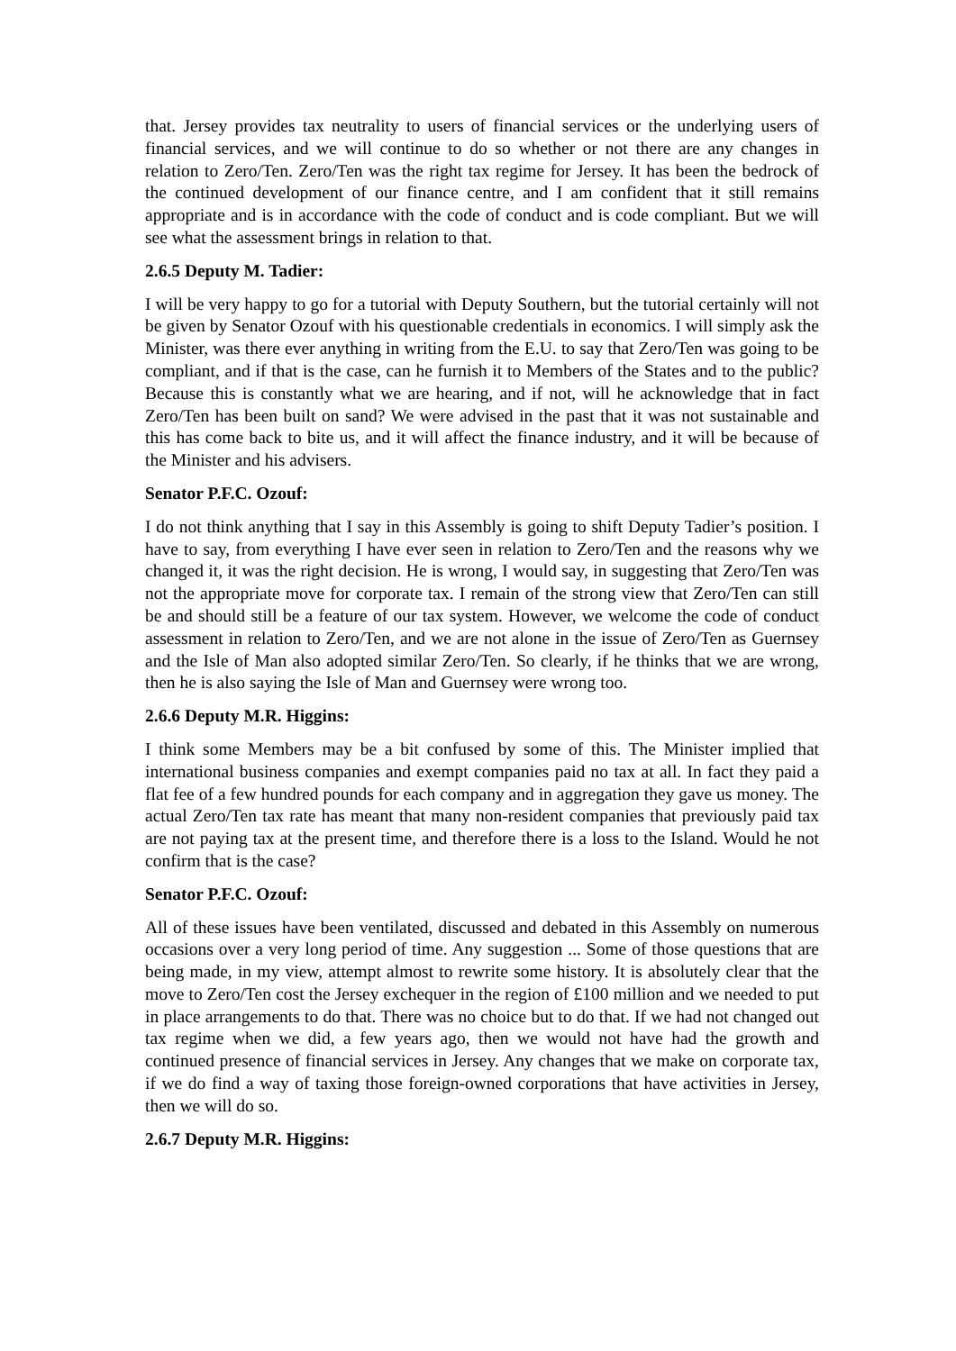that. Jersey provides tax neutrality to users of financial services or the underlying users of financial services, and we will continue to do so whether or not there are any changes in relation to Zero/Ten. Zero/Ten was the right tax regime for Jersey. It has been the bedrock of the continued development of our finance centre, and I am confident that it still remains appropriate and is in accordance with the code of conduct and is code compliant. But we will see what the assessment brings in relation to that.
2.6.5 Deputy M. Tadier:
I will be very happy to go for a tutorial with Deputy Southern, but the tutorial certainly will not be given by Senator Ozouf with his questionable credentials in economics. I will simply ask the Minister, was there ever anything in writing from the E.U. to say that Zero/Ten was going to be compliant, and if that is the case, can he furnish it to Members of the States and to the public? Because this is constantly what we are hearing, and if not, will he acknowledge that in fact Zero/Ten has been built on sand? We were advised in the past that it was not sustainable and this has come back to bite us, and it will affect the finance industry, and it will be because of the Minister and his advisers.
Senator P.F.C. Ozouf:
I do not think anything that I say in this Assembly is going to shift Deputy Tadier’s position. I have to say, from everything I have ever seen in relation to Zero/Ten and the reasons why we changed it, it was the right decision. He is wrong, I would say, in suggesting that Zero/Ten was not the appropriate move for corporate tax. I remain of the strong view that Zero/Ten can still be and should still be a feature of our tax system. However, we welcome the code of conduct assessment in relation to Zero/Ten, and we are not alone in the issue of Zero/Ten as Guernsey and the Isle of Man also adopted similar Zero/Ten. So clearly, if he thinks that we are wrong, then he is also saying the Isle of Man and Guernsey were wrong too.
2.6.6 Deputy M.R. Higgins:
I think some Members may be a bit confused by some of this. The Minister implied that international business companies and exempt companies paid no tax at all. In fact they paid a flat fee of a few hundred pounds for each company and in aggregation they gave us money. The actual Zero/Ten tax rate has meant that many non-resident companies that previously paid tax are not paying tax at the present time, and therefore there is a loss to the Island. Would he not confirm that is the case?
Senator P.F.C. Ozouf:
All of these issues have been ventilated, discussed and debated in this Assembly on numerous occasions over a very long period of time. Any suggestion ... Some of those questions that are being made, in my view, attempt almost to rewrite some history. It is absolutely clear that the move to Zero/Ten cost the Jersey exchequer in the region of £100 million and we needed to put in place arrangements to do that. There was no choice but to do that. If we had not changed out tax regime when we did, a few years ago, then we would not have had the growth and continued presence of financial services in Jersey. Any changes that we make on corporate tax, if we do find a way of taxing those foreign-owned corporations that have activities in Jersey, then we will do so.
2.6.7 Deputy M.R. Higgins: